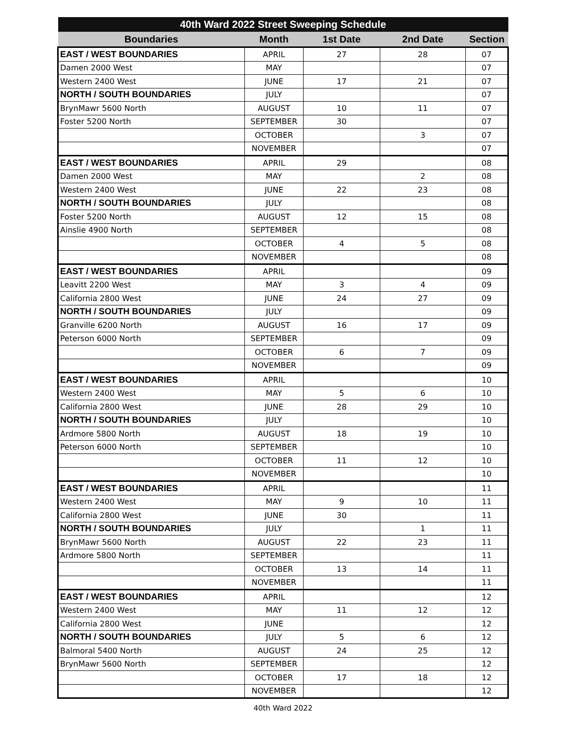| 40th Ward 2022 Street Sweeping Schedule | | | | |
| --- | --- | --- | --- | --- |
| Boundaries | Month | 1st Date | 2nd Date | Section |
| EAST / WEST BOUNDARIES | APRIL | 27 | 28 | 07 |
| Damen 2000 West | MAY | | | 07 |
| Western 2400 West | JUNE | 17 | 21 | 07 |
| NORTH / SOUTH BOUNDARIES | JULY | | | 07 |
| BrynMawr 5600 North | AUGUST | 10 | 11 | 07 |
| Foster 5200 North | SEPTEMBER | 30 | | 07 |
| | OCTOBER | | 3 | 07 |
| | NOVEMBER | | | 07 |
| EAST / WEST BOUNDARIES | APRIL | 29 | | 08 |
| Damen 2000 West | MAY | | 2 | 08 |
| Western 2400 West | JUNE | 22 | 23 | 08 |
| NORTH / SOUTH BOUNDARIES | JULY | | | 08 |
| Foster 5200 North | AUGUST | 12 | 15 | 08 |
| Ainslie 4900 North | SEPTEMBER | | | 08 |
| | OCTOBER | 4 | 5 | 08 |
| | NOVEMBER | | | 08 |
| EAST / WEST BOUNDARIES | APRIL | | | 09 |
| Leavitt 2200 West | MAY | 3 | 4 | 09 |
| California 2800 West | JUNE | 24 | 27 | 09 |
| NORTH / SOUTH BOUNDARIES | JULY | | | 09 |
| Granville 6200 North | AUGUST | 16 | 17 | 09 |
| Peterson 6000 North | SEPTEMBER | | | 09 |
| | OCTOBER | 6 | 7 | 09 |
| | NOVEMBER | | | 09 |
| EAST / WEST BOUNDARIES | APRIL | | | 10 |
| Western 2400 West | MAY | 5 | 6 | 10 |
| California 2800 West | JUNE | 28 | 29 | 10 |
| NORTH / SOUTH BOUNDARIES | JULY | | | 10 |
| Ardmore 5800 North | AUGUST | 18 | 19 | 10 |
| Peterson 6000 North | SEPTEMBER | | | 10 |
| | OCTOBER | 11 | 12 | 10 |
| | NOVEMBER | | | 10 |
| EAST / WEST BOUNDARIES | APRIL | | | 11 |
| Western 2400 West | MAY | 9 | 10 | 11 |
| California 2800 West | JUNE | 30 | | 11 |
| NORTH / SOUTH BOUNDARIES | JULY | | 1 | 11 |
| BrynMawr 5600 North | AUGUST | 22 | 23 | 11 |
| Ardmore 5800 North | SEPTEMBER | | | 11 |
| | OCTOBER | 13 | 14 | 11 |
| | NOVEMBER | | | 11 |
| EAST / WEST BOUNDARIES | APRIL | | | 12 |
| Western 2400 West | MAY | 11 | 12 | 12 |
| California 2800 West | JUNE | | | 12 |
| NORTH / SOUTH BOUNDARIES | JULY | 5 | 6 | 12 |
| Balmoral 5400 North | AUGUST | 24 | 25 | 12 |
| BrynMawr 5600 North | SEPTEMBER | | | 12 |
| | OCTOBER | 17 | 18 | 12 |
| | NOVEMBER | | | 12 |
40th Ward 2022